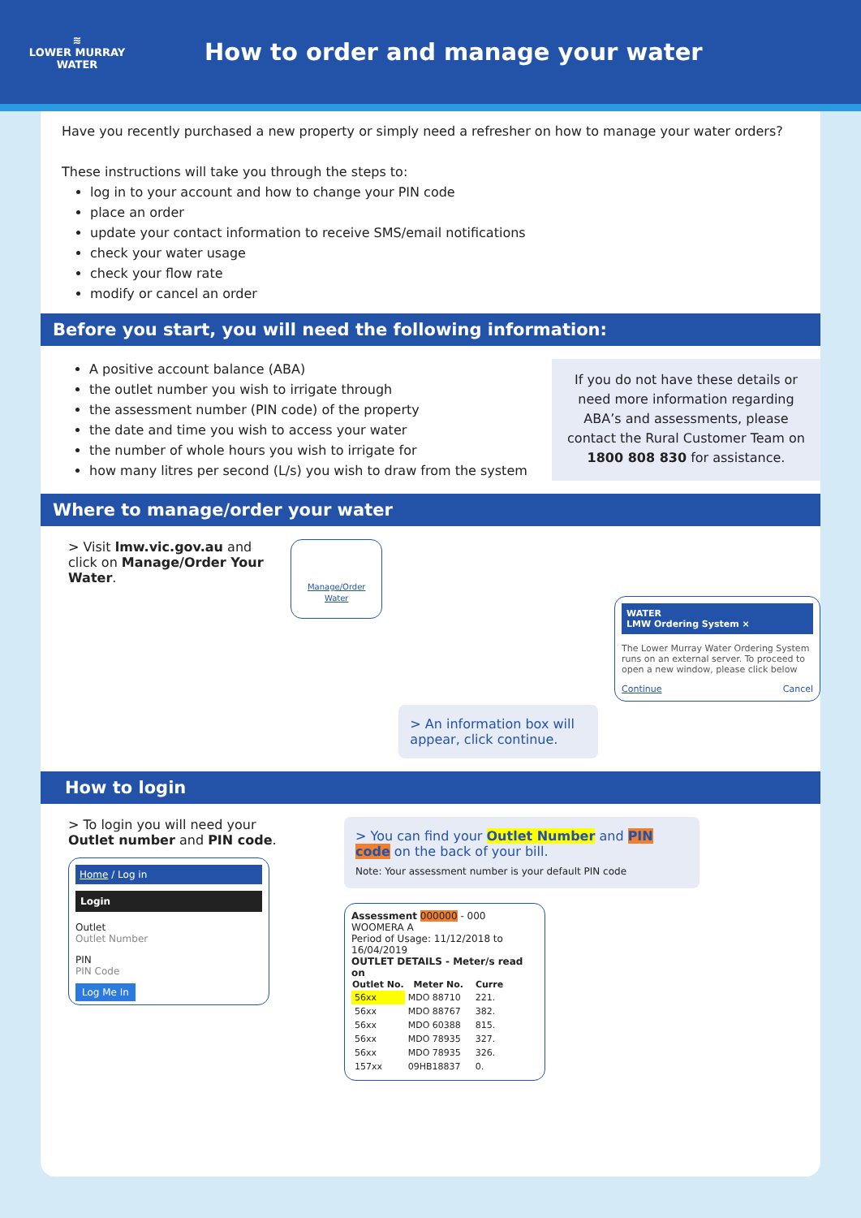≋
LOWER MURRAY
WATER
How to order and manage your water
Have you recently purchased a new property or simply need a refresher on how to manage your water orders?
These instructions will take you through the steps to:
log in to your account and how to change your PIN code
place an order
update your contact information to receive SMS/email notifications
check your water usage
check your flow rate
modify or cancel an order
Before you start, you will need the following information:
A positive account balance (ABA)
the outlet number you wish to irrigate through
the assessment number (PIN code) of the property
the date and time you wish to access your water
the number of whole hours you wish to irrigate for
how many litres per second (L/s) you wish to draw from the system
If you do not have these details or need more information regarding ABA’s and assessments, please contact the Rural Customer Team on 1800 808 830 for assistance.
Where to manage/order your water
> Visit lmw.vic.gov.au and click on Manage/Order Your Water.
Manage/Order Water
> An information box will appear, click continue.
WATER
LMW Ordering System ×
The Lower Murray Water Ordering System runs on an external server. To proceed to open a new window, please click below
Continue Cancel
How to login
> To login you will need your Outlet number and PIN code.
Home / Log in
Login
Outlet
Outlet Number
PIN
PIN Code
Log Me In
> You can find your Outlet Number and PIN code on the back of your bill.
Note: Your assessment number is your default PIN code
Assessment 000000 - 000 WOOMERA A
Period of Usage: 11/12/2018 to 16/04/2019
OUTLET DETAILS - Meter/s read on
| Outlet No. | Meter No. | Curre |
| --- | --- | --- |
| 56xx | MDO 88710 | 221. |
| 56xx | MDO 88767 | 382. |
| 56xx | MDO 60388 | 815. |
| 56xx | MDO 78935 | 327. |
| 56xx | MDO 78935 | 326. |
| 157xx | 09HB18837 | 0. |